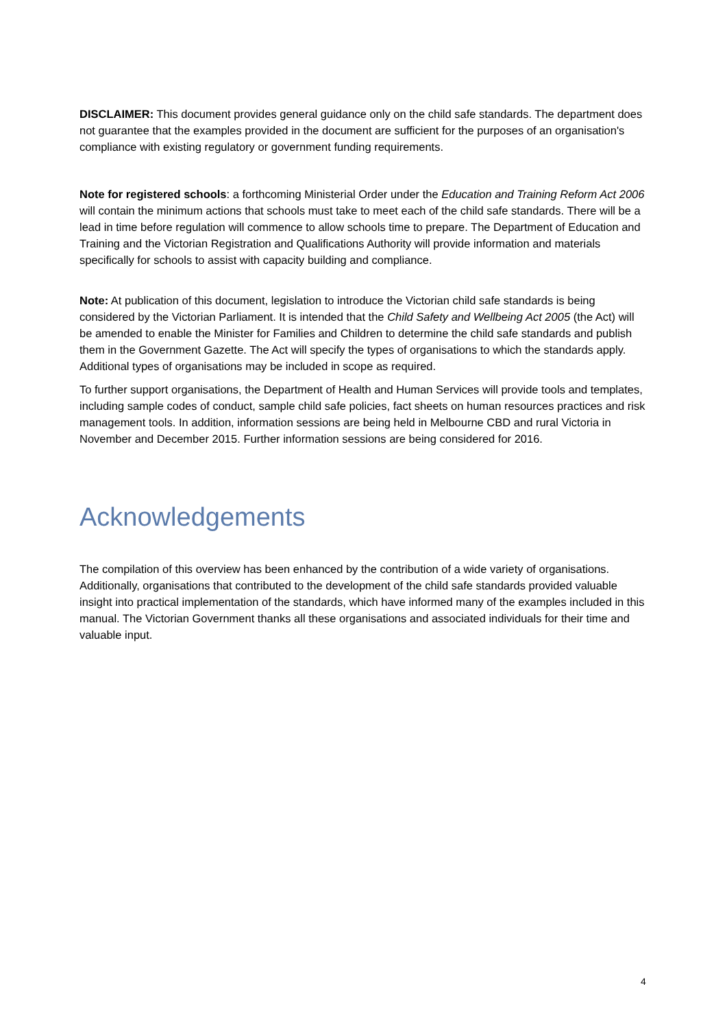DISCLAIMER: This document provides general guidance only on the child safe standards. The department does not guarantee that the examples provided in the document are sufficient for the purposes of an organisation's compliance with existing regulatory or government funding requirements.
Note for registered schools: a forthcoming Ministerial Order under the Education and Training Reform Act 2006 will contain the minimum actions that schools must take to meet each of the child safe standards. There will be a lead in time before regulation will commence to allow schools time to prepare. The Department of Education and Training and the Victorian Registration and Qualifications Authority will provide information and materials specifically for schools to assist with capacity building and compliance.
Note: At publication of this document, legislation to introduce the Victorian child safe standards is being considered by the Victorian Parliament. It is intended that the Child Safety and Wellbeing Act 2005 (the Act) will be amended to enable the Minister for Families and Children to determine the child safe standards and publish them in the Government Gazette. The Act will specify the types of organisations to which the standards apply. Additional types of organisations may be included in scope as required.
To further support organisations, the Department of Health and Human Services will provide tools and templates, including sample codes of conduct, sample child safe policies, fact sheets on human resources practices and risk management tools. In addition, information sessions are being held in Melbourne CBD and rural Victoria in November and December 2015. Further information sessions are being considered for 2016.
Acknowledgements
The compilation of this overview has been enhanced by the contribution of a wide variety of organisations. Additionally, organisations that contributed to the development of the child safe standards provided valuable insight into practical implementation of the standards, which have informed many of the examples included in this manual. The Victorian Government thanks all these organisations and associated individuals for their time and valuable input.
4